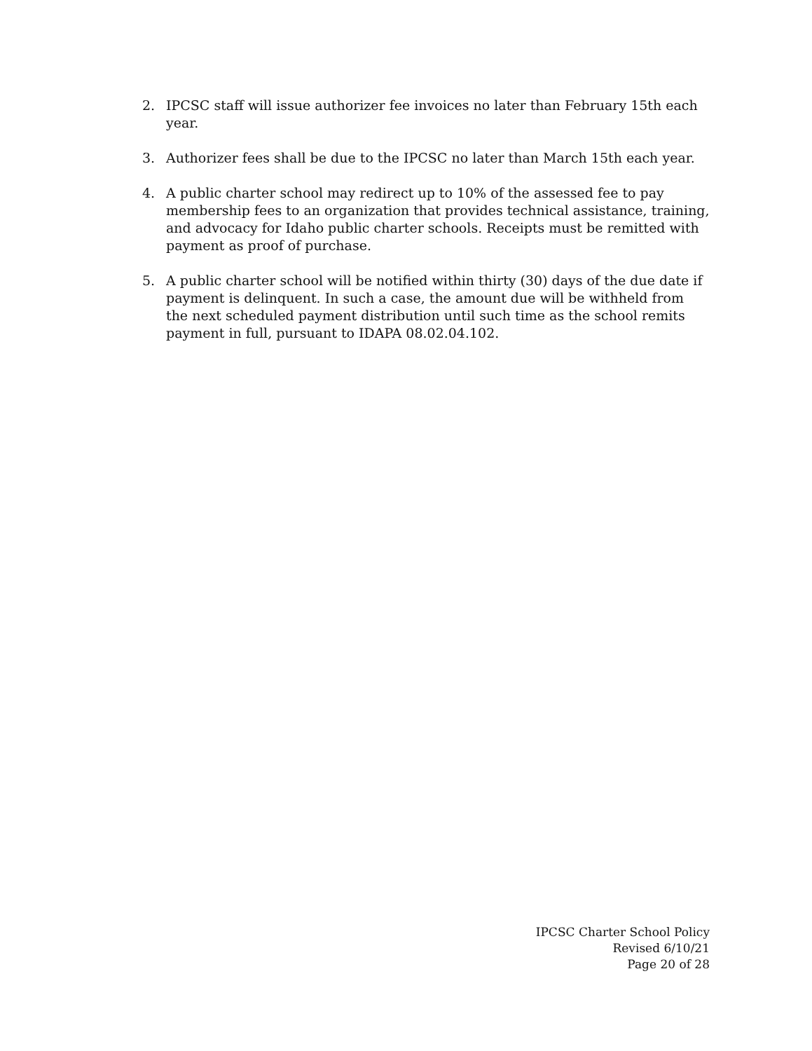2. IPCSC staff will issue authorizer fee invoices no later than February 15th each year.
3. Authorizer fees shall be due to the IPCSC no later than March 15th each year.
4. A public charter school may redirect up to 10% of the assessed fee to pay membership fees to an organization that provides technical assistance, training, and advocacy for Idaho public charter schools. Receipts must be remitted with payment as proof of purchase.
5. A public charter school will be notified within thirty (30) days of the due date if payment is delinquent. In such a case, the amount due will be withheld from the next scheduled payment distribution until such time as the school remits payment in full, pursuant to IDAPA 08.02.04.102.
IPCSC Charter School Policy
Revised 6/10/21
Page 20 of 28